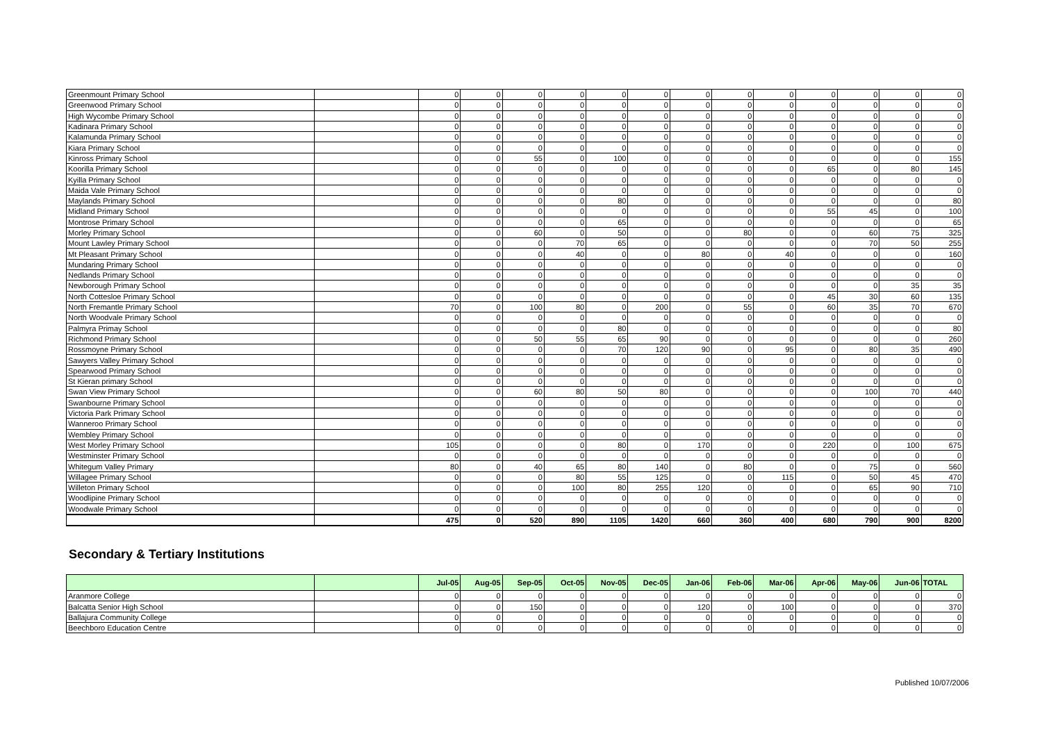| Greenmount Primary School | | 0 | 0 | 0 | 0 | 0 | 0 | 0 | 0 | 0 | 0 | 0 | 0 | 0 |
| Greenwood Primary School | | 0 | 0 | 0 | 0 | 0 | 0 | 0 | 0 | 0 | 0 | 0 | 0 | 0 |
| High Wycombe Primary School | | 0 | 0 | 0 | 0 | 0 | 0 | 0 | 0 | 0 | 0 | 0 | 0 | 0 |
| Kadinara Primary School | | 0 | 0 | 0 | 0 | 0 | 0 | 0 | 0 | 0 | 0 | 0 | 0 | 0 |
| Kalamunda Primary School | | 0 | 0 | 0 | 0 | 0 | 0 | 0 | 0 | 0 | 0 | 0 | 0 | 0 |
| Kiara Primary School | | 0 | 0 | 0 | 0 | 0 | 0 | 0 | 0 | 0 | 0 | 0 | 0 | 0 |
| Kinross Primary School | | 0 | 0 | 55 | 0 | 100 | 0 | 0 | 0 | 0 | 0 | 0 | 0 | 155 |
| Koorilla Primary School | | 0 | 0 | 0 | 0 | 0 | 0 | 0 | 0 | 0 | 65 | 0 | 80 | 145 |
| Kyilla Primary School | | 0 | 0 | 0 | 0 | 0 | 0 | 0 | 0 | 0 | 0 | 0 | 0 | 0 |
| Maida Vale Primary School | | 0 | 0 | 0 | 0 | 0 | 0 | 0 | 0 | 0 | 0 | 0 | 0 | 0 |
| Maylands Primary School | | 0 | 0 | 0 | 0 | 80 | 0 | 0 | 0 | 0 | 0 | 0 | 0 | 80 |
| Midland Primary School | | 0 | 0 | 0 | 0 | 0 | 0 | 0 | 0 | 0 | 55 | 45 | 0 | 100 |
| Montrose Primary School | | 0 | 0 | 0 | 0 | 65 | 0 | 0 | 0 | 0 | 0 | 0 | 0 | 65 |
| Morley Primary School | | 0 | 0 | 60 | 0 | 50 | 0 | 0 | 80 | 0 | 0 | 60 | 75 | 325 |
| Mount Lawley Primary School | | 0 | 0 | 0 | 70 | 65 | 0 | 0 | 0 | 0 | 0 | 70 | 50 | 255 |
| Mt Pleasant Primary School | | 0 | 0 | 0 | 40 | 0 | 0 | 80 | 0 | 40 | 0 | 0 | 0 | 160 |
| Mundaring Primary School | | 0 | 0 | 0 | 0 | 0 | 0 | 0 | 0 | 0 | 0 | 0 | 0 | 0 |
| Nedlands Primary School | | 0 | 0 | 0 | 0 | 0 | 0 | 0 | 0 | 0 | 0 | 0 | 0 | 0 |
| Newborough Primary School | | 0 | 0 | 0 | 0 | 0 | 0 | 0 | 0 | 0 | 0 | 0 | 35 | 35 |
| North Cottesloe Primary School | | 0 | 0 | 0 | 0 | 0 | 0 | 0 | 0 | 0 | 45 | 30 | 60 | 135 |
| North Fremantle Primary School | | 70 | 0 | 100 | 80 | 0 | 200 | 0 | 55 | 0 | 60 | 35 | 70 | 670 |
| North Woodvale Primary School | | 0 | 0 | 0 | 0 | 0 | 0 | 0 | 0 | 0 | 0 | 0 | 0 | 0 |
| Palmyra Primay School | | 0 | 0 | 0 | 0 | 80 | 0 | 0 | 0 | 0 | 0 | 0 | 0 | 80 |
| Richmond Primary School | | 0 | 0 | 50 | 55 | 65 | 90 | 0 | 0 | 0 | 0 | 0 | 0 | 260 |
| Rossmoyne Primary School | | 0 | 0 | 0 | 0 | 70 | 120 | 90 | 0 | 95 | 0 | 80 | 35 | 490 |
| Sawyers Valley Primary School | | 0 | 0 | 0 | 0 | 0 | 0 | 0 | 0 | 0 | 0 | 0 | 0 | 0 |
| Spearwood Primary School | | 0 | 0 | 0 | 0 | 0 | 0 | 0 | 0 | 0 | 0 | 0 | 0 | 0 |
| St Kieran primary School | | 0 | 0 | 0 | 0 | 0 | 0 | 0 | 0 | 0 | 0 | 0 | 0 | 0 |
| Swan View Primary School | | 0 | 0 | 60 | 80 | 50 | 80 | 0 | 0 | 0 | 0 | 100 | 70 | 440 |
| Swanbourne Primary School | | 0 | 0 | 0 | 0 | 0 | 0 | 0 | 0 | 0 | 0 | 0 | 0 | 0 |
| Victoria Park Primary School | | 0 | 0 | 0 | 0 | 0 | 0 | 0 | 0 | 0 | 0 | 0 | 0 | 0 |
| Wanneroo Primary School | | 0 | 0 | 0 | 0 | 0 | 0 | 0 | 0 | 0 | 0 | 0 | 0 | 0 |
| Wembley Primary School | | 0 | 0 | 0 | 0 | 0 | 0 | 0 | 0 | 0 | 0 | 0 | 0 | 0 |
| West Morley Primary School | | 105 | 0 | 0 | 0 | 80 | 0 | 170 | 0 | 0 | 220 | 0 | 100 | 675 |
| Westminster Primary School | | 0 | 0 | 0 | 0 | 0 | 0 | 0 | 0 | 0 | 0 | 0 | 0 | 0 |
| Whitegum Valley Primary | | 80 | 0 | 40 | 65 | 80 | 140 | 0 | 80 | 0 | 0 | 75 | 0 | 560 |
| Willagee Primary School | | 0 | 0 | 0 | 80 | 55 | 125 | 0 | 0 | 115 | 0 | 50 | 45 | 470 |
| Willeton Primary School | | 0 | 0 | 0 | 100 | 80 | 255 | 120 | 0 | 0 | 0 | 65 | 90 | 710 |
| Woodlipine Primary School | | 0 | 0 | 0 | 0 | 0 | 0 | 0 | 0 | 0 | 0 | 0 | 0 | 0 |
| Woodwale Primary School | | 0 | 0 | 0 | 0 | 0 | 0 | 0 | 0 | 0 | 0 | 0 | 0 | 0 |
| | | 475 | 0 | 520 | 890 | 1105 | 1420 | 660 | 360 | 400 | 680 | 790 | 900 | 8200 |
Secondary & Tertiary Institutions
| | | Jul-05 | Aug-05 | Sep-05 | Oct-05 | Nov-05 | Dec-05 | Jan-06 | Feb-06 | Mar-06 | Apr-06 | May-06 | Jun-06 | TOTAL |
| --- | --- | --- | --- | --- | --- | --- | --- | --- | --- | --- | --- | --- | --- | --- |
| Aranmore College | | 0 | 0 | 0 | 0 | 0 | 0 | 0 | 0 | 0 | 0 | 0 | 0 | 0 |
| Balcatta Senior High School | | 0 | 0 | 150 | 0 | 0 | 0 | 120 | 0 | 100 | 0 | 0 | 0 | 370 |
| Ballajura Community College | | 0 | 0 | 0 | 0 | 0 | 0 | 0 | 0 | 0 | 0 | 0 | 0 | 0 |
| Beechboro Education Centre | | 0 | 0 | 0 | 0 | 0 | 0 | 0 | 0 | 0 | 0 | 0 | 0 | 0 |
Published 10/07/2006